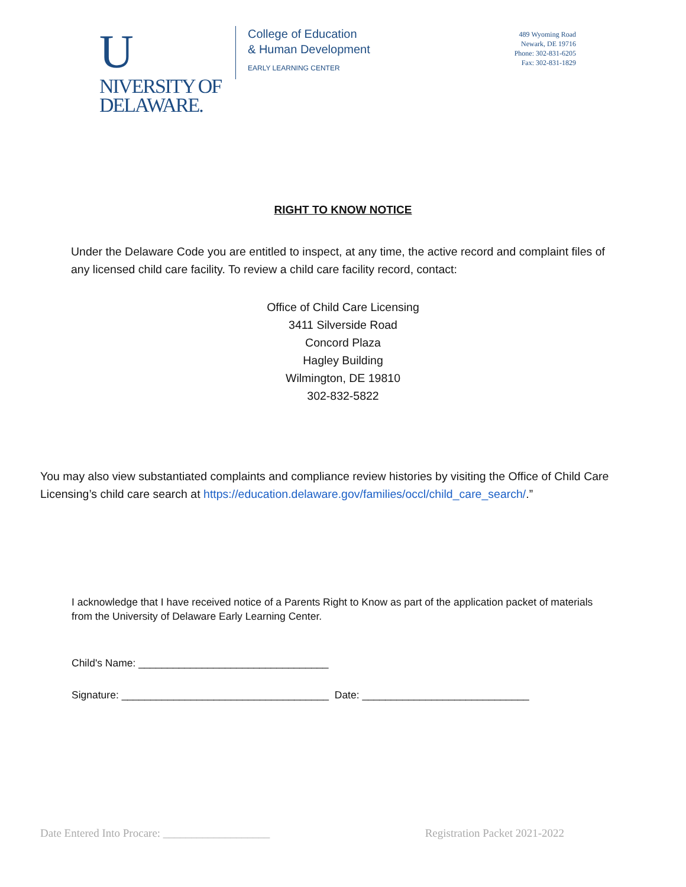UNIVERSITY OF
DELAWARE.
College of Education
& Human Development
EARLY LEARNING CENTER
489 Wyoming Road
Newark, DE 19716
Phone: 302-831-6205
Fax: 302-831-1829
RIGHT TO KNOW NOTICE
Under the Delaware Code you are entitled to inspect, at any time, the active record and complaint files of any licensed child care facility. To review a child care facility record, contact:
Office of Child Care Licensing
3411 Silverside Road
Concord Plaza
Hagley Building
Wilmington, DE 19810
302-832-5822
You may also view substantiated complaints and compliance review histories by visiting the Office of Child Care Licensing’s child care search at https://education.delaware.gov/families/occl/child_care_search/.”
I acknowledge that I have received notice of a Parents Right to Know as part of the application packet of materials from the University of Delaware Early Learning Center.
Child's Name: _________________________________
Signature: ____________________________________ Date: _____________________________
Date Entered Into Procare: ___________________ Registration Packet 2021-2022